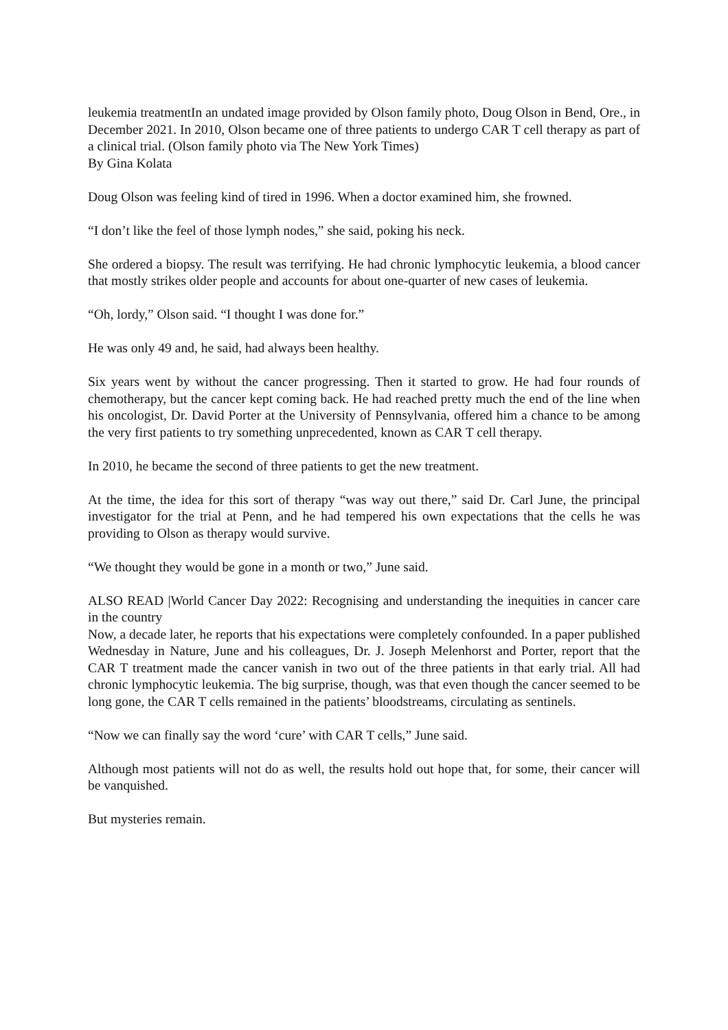leukemia treatmentIn an undated image provided by Olson family photo, Doug Olson in Bend, Ore., in December 2021. In 2010, Olson became one of three patients to undergo CAR T cell therapy as part of a clinical trial. (Olson family photo via The New York Times)
By Gina Kolata
Doug Olson was feeling kind of tired in 1996. When a doctor examined him, she frowned.
“I don’t like the feel of those lymph nodes,” she said, poking his neck.
She ordered a biopsy. The result was terrifying. He had chronic lymphocytic leukemia, a blood cancer that mostly strikes older people and accounts for about one-quarter of new cases of leukemia.
“Oh, lordy,” Olson said. “I thought I was done for.”
He was only 49 and, he said, had always been healthy.
Six years went by without the cancer progressing. Then it started to grow. He had four rounds of chemotherapy, but the cancer kept coming back. He had reached pretty much the end of the line when his oncologist, Dr. David Porter at the University of Pennsylvania, offered him a chance to be among the very first patients to try something unprecedented, known as CAR T cell therapy.
In 2010, he became the second of three patients to get the new treatment.
At the time, the idea for this sort of therapy “was way out there,” said Dr. Carl June, the principal investigator for the trial at Penn, and he had tempered his own expectations that the cells he was providing to Olson as therapy would survive.
“We thought they would be gone in a month or two,” June said.
ALSO READ |World Cancer Day 2022: Recognising and understanding the inequities in cancer care in the country
Now, a decade later, he reports that his expectations were completely confounded. In a paper published Wednesday in Nature, June and his colleagues, Dr. J. Joseph Melenhorst and Porter, report that the CAR T treatment made the cancer vanish in two out of the three patients in that early trial. All had chronic lymphocytic leukemia. The big surprise, though, was that even though the cancer seemed to be long gone, the CAR T cells remained in the patients’ bloodstreams, circulating as sentinels.
“Now we can finally say the word ‘cure’ with CAR T cells,” June said.
Although most patients will not do as well, the results hold out hope that, for some, their cancer will be vanquished.
But mysteries remain.